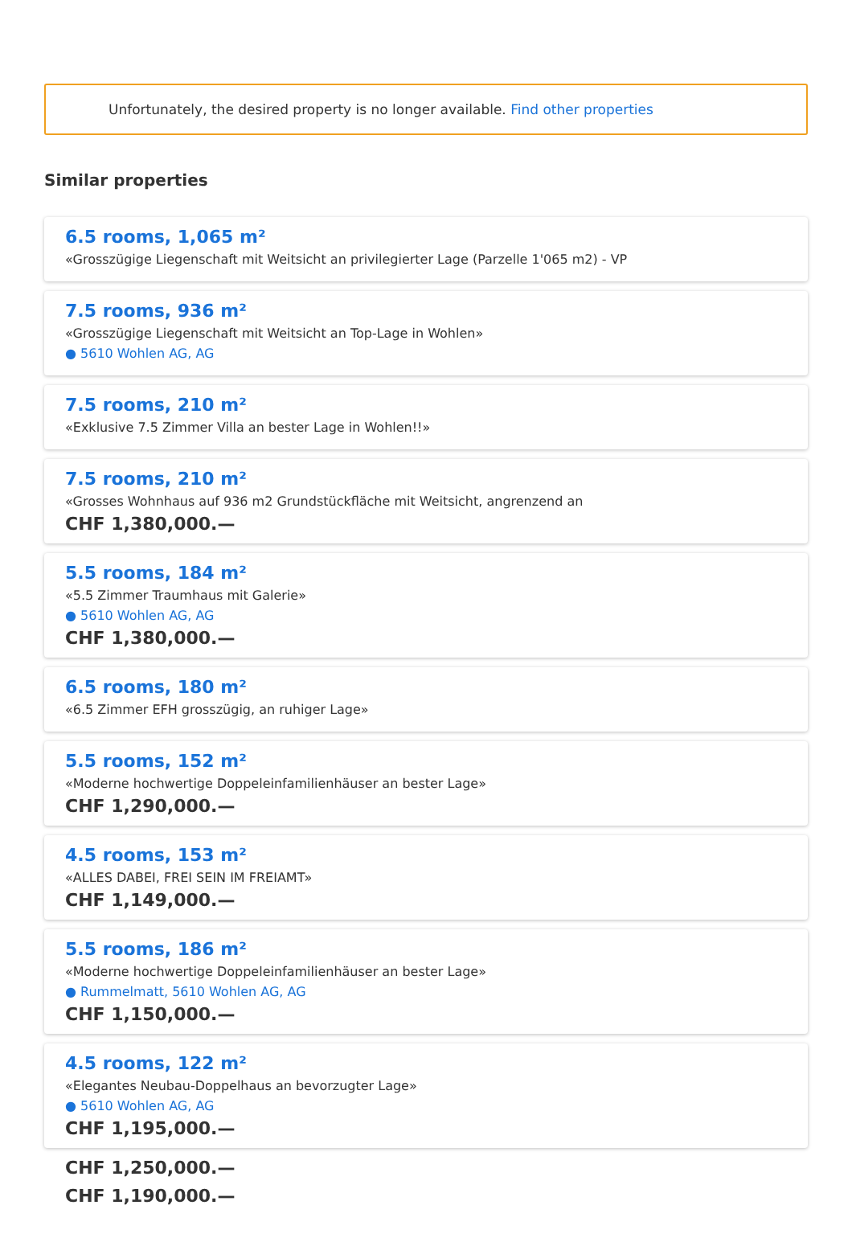Unfortunately, the desired property is no longer available. Find other properties
Similar properties
6.5 rooms, 1,065 m²
«Grosszügige Liegenschaft mit Weitsicht an privilegierter Lage (Parzelle 1'065 m2) - VP
7.5 rooms, 936 m²
«Grosszügige Liegenschaft mit Weitsicht an Top-Lage in Wohlen»
● 5610 Wohlen AG, AG
7.5 rooms, 210 m²
«Exklusive 7.5 Zimmer Villa an bester Lage in Wohlen!!»
7.5 rooms, 210 m²
«Grosses Wohnhaus auf 936 m2 Grundstückfläche mit Weitsicht, angrenzend an
CHF 1,380,000.—
5.5 rooms, 184 m²
«5.5 Zimmer Traumhaus mit Galerie»
● 5610 Wohlen AG, AG
CHF 1,380,000.—
6.5 rooms, 180 m²
«6.5 Zimmer EFH grosszügig, an ruhiger Lage»
5.5 rooms, 152 m²
«Moderne hochwertige Doppeleinfamilienhäuser an bester Lage»
CHF 1,290,000.—
4.5 rooms, 153 m²
«ALLES DABEI, FREI SEIN IM FREIAMT»
CHF 1,149,000.—
5.5 rooms, 186 m²
«Moderne hochwertige Doppeleinfamilienhäuser an bester Lage»
● Rummelmatt, 5610 Wohlen AG, AG
CHF 1,150,000.—
4.5 rooms, 122 m²
«Elegantes Neubau-Doppelhaus an bevorzugter Lage»
● 5610 Wohlen AG, AG
CHF 1,195,000.—
CHF 1,250,000.—
CHF 1,190,000.—